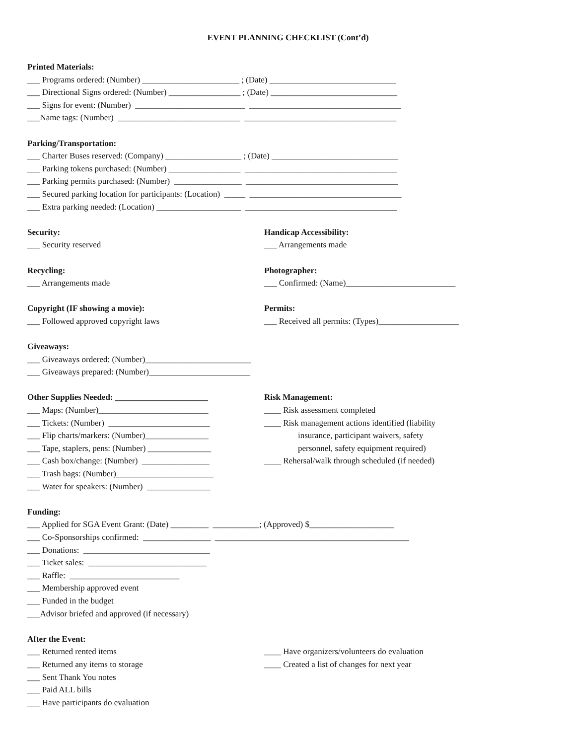EVENT PLANNING CHECKLIST (Cont’d)
Printed Materials:
___ Programs ordered: (Number) _______________________ ; (Date) ______________________________
___ Directional Signs ordered: (Number) _________________ ; (Date) ______________________________
___ Signs for event: (Number) __________________________ ____________________________________
___Name tags: (Number) _____________________________ ____________________________________
Parking/Transportation:
___ Charter Buses reserved: (Company) __________________ ; (Date) ______________________________
___ Parking tokens purchased: (Number) _________________ ____________________________________
___ Parking permits purchased: (Number) ________________ ____________________________________
___ Secured parking location for participants: (Location) _____ ____________________________________
___ Extra parking needed: (Location) ____________________ ____________________________________
Security:
___ Security reserved
Handicap Accessibility:
___ Arrangements made
Recycling:
___ Arrangements made
Photographer:
___ Confirmed: (Name)__________________________
Copyright (IF showing a movie):
___ Followed approved copyright laws
Permits:
___ Received all permits: (Types)___________________
Giveaways:
___ Giveaways ordered: (Number)_________________________
___ Giveaways prepared: (Number)________________________
Other Supplies Needed: ______________________
___ Maps: (Number)__________________________
___ Tickets: (Number) ________________________
___ Flip charts/markers: (Number)_______________
___ Tape, staplers, pens: (Number) _______________
___ Cash box/change: (Number) ________________
___ Trash bags: (Number)_______________________
___ Water for speakers: (Number) _______________
Risk Management:
____ Risk assessment completed
____ Risk management actions identified (liability
insurance, participant waivers, safety
personnel, safety equipment required)
____ Rehersal/walk through scheduled (if needed)
Funding:
___ Applied for SGA Event Grant: (Date) _________ ___________; (Approved) $____________________
___ Co-Sponsorships confirmed: ________________ ______________________________________________
___ Donations: ______________________________
___ Ticket sales: ____________________________
___ Raffle: __________________________
___ Membership approved event
___ Funded in the budget
___Advisor briefed and approved (if necessary)
After the Event:
___ Returned rented items
___ Returned any items to storage
___ Sent Thank You notes
___ Paid ALL bills
___ Have participants do evaluation
____ Have organizers/volunteers do evaluation
____ Created a list of changes for next year